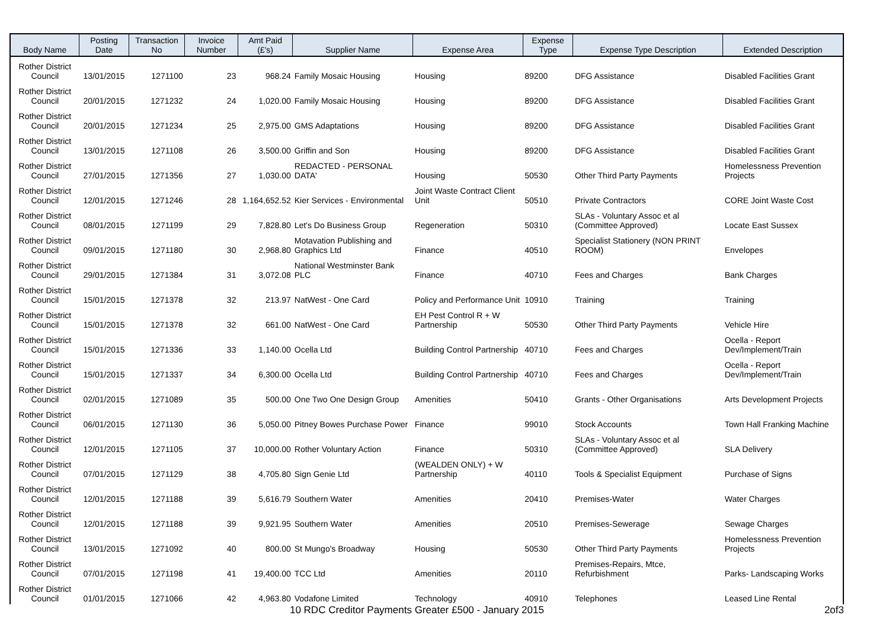| Body Name | Posting Date | Transaction No | Invoice Number | Amt Paid (£'s) | Supplier Name | Expense Area | Expense Type | Expense Type Description | Extended Description |
| --- | --- | --- | --- | --- | --- | --- | --- | --- | --- |
| Rother District Council | 13/01/2015 | 1271100 | 23 | 968.24 | Family Mosaic Housing | Housing | 89200 | DFG Assistance | Disabled Facilities Grant |
| Rother District Council | 20/01/2015 | 1271232 | 24 | 1,020.00 | Family Mosaic Housing | Housing | 89200 | DFG Assistance | Disabled Facilities Grant |
| Rother District Council | 20/01/2015 | 1271234 | 25 | 2,975.00 | GMS Adaptations | Housing | 89200 | DFG Assistance | Disabled Facilities Grant |
| Rother District Council | 13/01/2015 | 1271108 | 26 | 3,500.00 | Griffin and Son | Housing | 89200 | DFG Assistance | Disabled Facilities Grant |
| Rother District Council | 27/01/2015 | 1271356 | 27 | 1,030.00 | REDACTED - PERSONAL DATA' | Housing | 50530 | Other Third Party Payments | Homelessness Prevention Projects |
| Rother District Council | 12/01/2015 | 1271246 | 28 | 1,164,652.52 | Kier Services - Environmental | Joint Waste Contract Client Unit | 50510 | Private Contractors | CORE Joint Waste Cost |
| Rother District Council | 08/01/2015 | 1271199 | 29 | 7,828.80 | Let's Do Business Group | Regeneration | 50310 | SLAs - Voluntary Assoc et al (Committee Approved) | Locate East Sussex |
| Rother District Council | 09/01/2015 | 1271180 | 30 | 2,968.80 | Motavation Publishing and Graphics Ltd | Finance | 40510 | Specialist Stationery (NON PRINT ROOM) | Envelopes |
| Rother District Council | 29/01/2015 | 1271384 | 31 | 3,072.08 | National Westminster Bank PLC | Finance | 40710 | Fees and Charges | Bank Charges |
| Rother District Council | 15/01/2015 | 1271378 | 32 | 213.97 | NatWest - One Card | Policy and Performance Unit | 10910 | Training | Training |
| Rother District Council | 15/01/2015 | 1271378 | 32 | 661.00 | NatWest - One Card | EH Pest Control R + W Partnership | 50530 | Other Third Party Payments | Vehicle Hire |
| Rother District Council | 15/01/2015 | 1271336 | 33 | 1,140.00 | Ocella Ltd | Building Control Partnership | 40710 | Fees and Charges | Ocella - Report Dev/Implement/Train |
| Rother District Council | 15/01/2015 | 1271337 | 34 | 6,300.00 | Ocella Ltd | Building Control Partnership | 40710 | Fees and Charges | Ocella - Report Dev/Implement/Train |
| Rother District Council | 02/01/2015 | 1271089 | 35 | 500.00 | One Two One Design Group | Amenities | 50410 | Grants - Other Organisations | Arts Development Projects |
| Rother District Council | 06/01/2015 | 1271130 | 36 | 5,050.00 | Pitney Bowes Purchase Power | Finance | 99010 | Stock Accounts | Town Hall Franking Machine |
| Rother District Council | 12/01/2015 | 1271105 | 37 | 10,000.00 | Rother Voluntary Action | Finance | 50310 | SLAs - Voluntary Assoc et al (Committee Approved) | SLA Delivery |
| Rother District Council | 07/01/2015 | 1271129 | 38 | 4,705.80 | Sign Genie Ltd | (WEALDEN ONLY) + W Partnership | 40110 | Tools & Specialist Equipment | Purchase of Signs |
| Rother District Council | 12/01/2015 | 1271188 | 39 | 5,616.79 | Southern Water | Amenities | 20410 | Premises-Water | Water Charges |
| Rother District Council | 12/01/2015 | 1271188 | 39 | 9,921.95 | Southern Water | Amenities | 20510 | Premises-Sewerage | Sewage Charges |
| Rother District Council | 13/01/2015 | 1271092 | 40 | 800.00 | St Mungo's Broadway | Housing | 50530 | Other Third Party Payments | Homelessness Prevention Projects |
| Rother District Council | 07/01/2015 | 1271198 | 41 | 19,400.00 | TCC Ltd | Amenities | 20110 | Premises-Repairs, Mtce, Refurbishment | Parks- Landscaping Works |
| Rother District Council | 01/01/2015 | 1271066 | 42 | 4,963.80 | Vodafone Limited | Technology | 40910 | Telephones | Leased Line Rental |
10 RDC Creditor Payments Greater £500 - January 2015
2of3